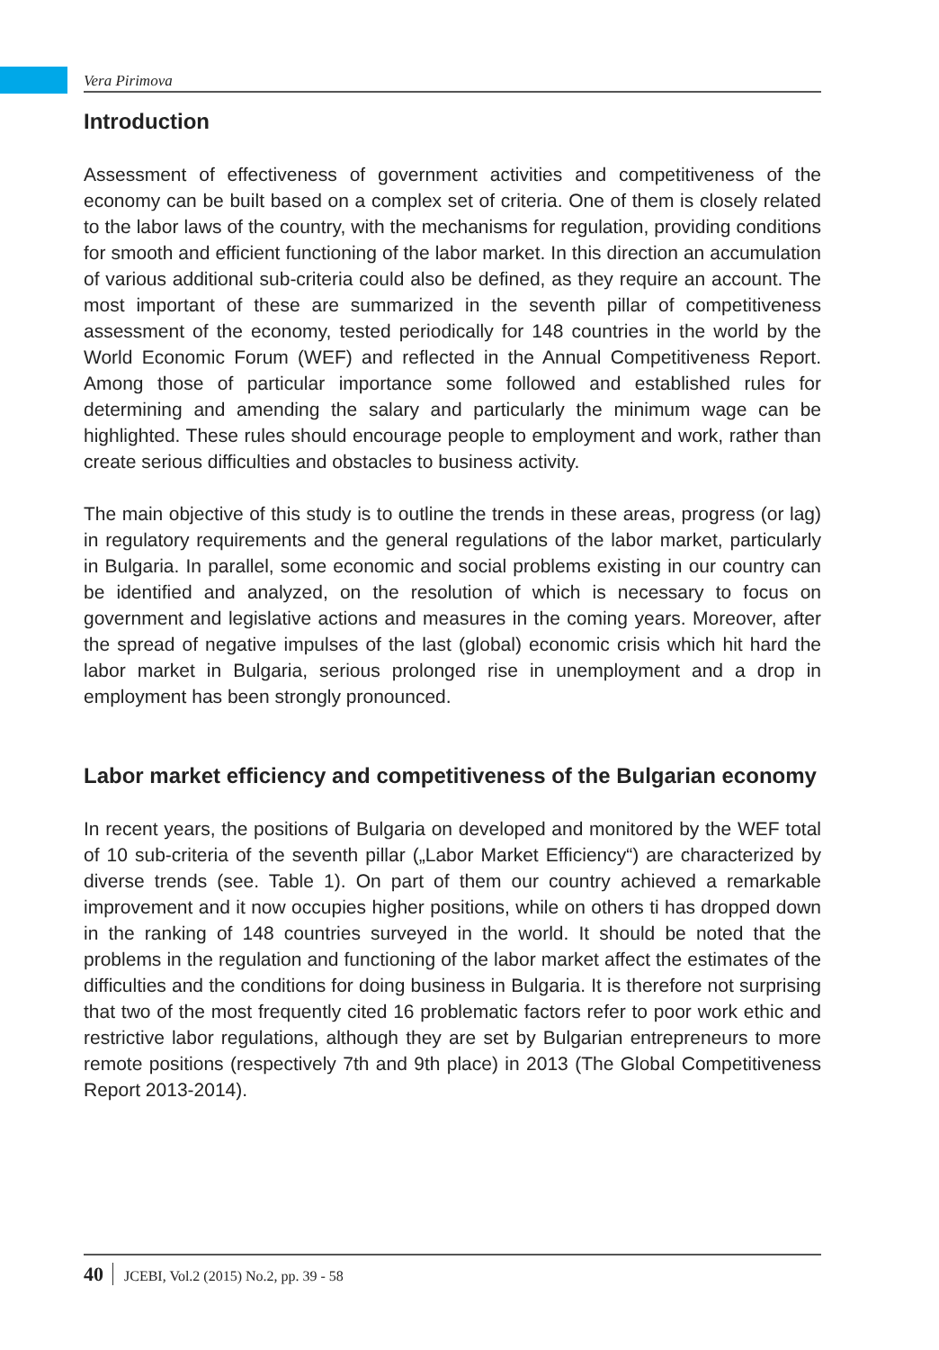Vera Pirimova
Introduction
Assessment of effectiveness of government activities and competitiveness of the economy can be built based on a complex set of criteria. One of them is closely related to the labor laws of the country, with the mechanisms for regulation, providing conditions for smooth and efficient functioning of the labor market. In this direction an accumulation of various additional sub-criteria could also be defined, as they require an account. The most important of these are summarized in the seventh pillar of competitiveness assessment of the economy, tested periodically for 148 countries in the world by the World Economic Forum (WEF) and reflected in the Annual Competitiveness Report. Among those of particular importance some followed and established rules for determining and amending the salary and particularly the minimum wage can be highlighted. These rules should encourage people to employment and work, rather than create serious difficulties and obstacles to business activity.
The main objective of this study is to outline the trends in these areas, progress (or lag) in regulatory requirements and the general regulations of the labor market, particularly in Bulgaria. In parallel, some economic and social problems existing in our country can be identified and analyzed, on the resolution of which is necessary to focus on government and legislative actions and measures in the coming years. Moreover, after the spread of negative impulses of the last (global) economic crisis which hit hard the labor market in Bulgaria, serious prolonged rise in unemployment and a drop in employment has been strongly pronounced.
Labor market efficiency and competitiveness of the Bulgarian economy
In recent years, the positions of Bulgaria on developed and monitored by the WEF total of 10 sub-criteria of the seventh pillar („Labor Market Efficiency“) are characterized by diverse trends (see. Table 1). On part of them our country achieved a remarkable improvement and it now occupies higher positions, while on others ti has dropped down in the ranking of 148 countries surveyed in the world. It should be noted that the problems in the regulation and functioning of the labor market affect the estimates of the difficulties and the conditions for doing business in Bulgaria. It is therefore not surprising that two of the most frequently cited 16 problematic factors refer to poor work ethic and restrictive labor regulations, although they are set by Bulgarian entrepreneurs to more remote positions (respectively 7th and 9th place) in 2013 (The Global Competitiveness Report 2013-2014).
40 JCEBI, Vol.2 (2015) No.2, pp. 39 - 58